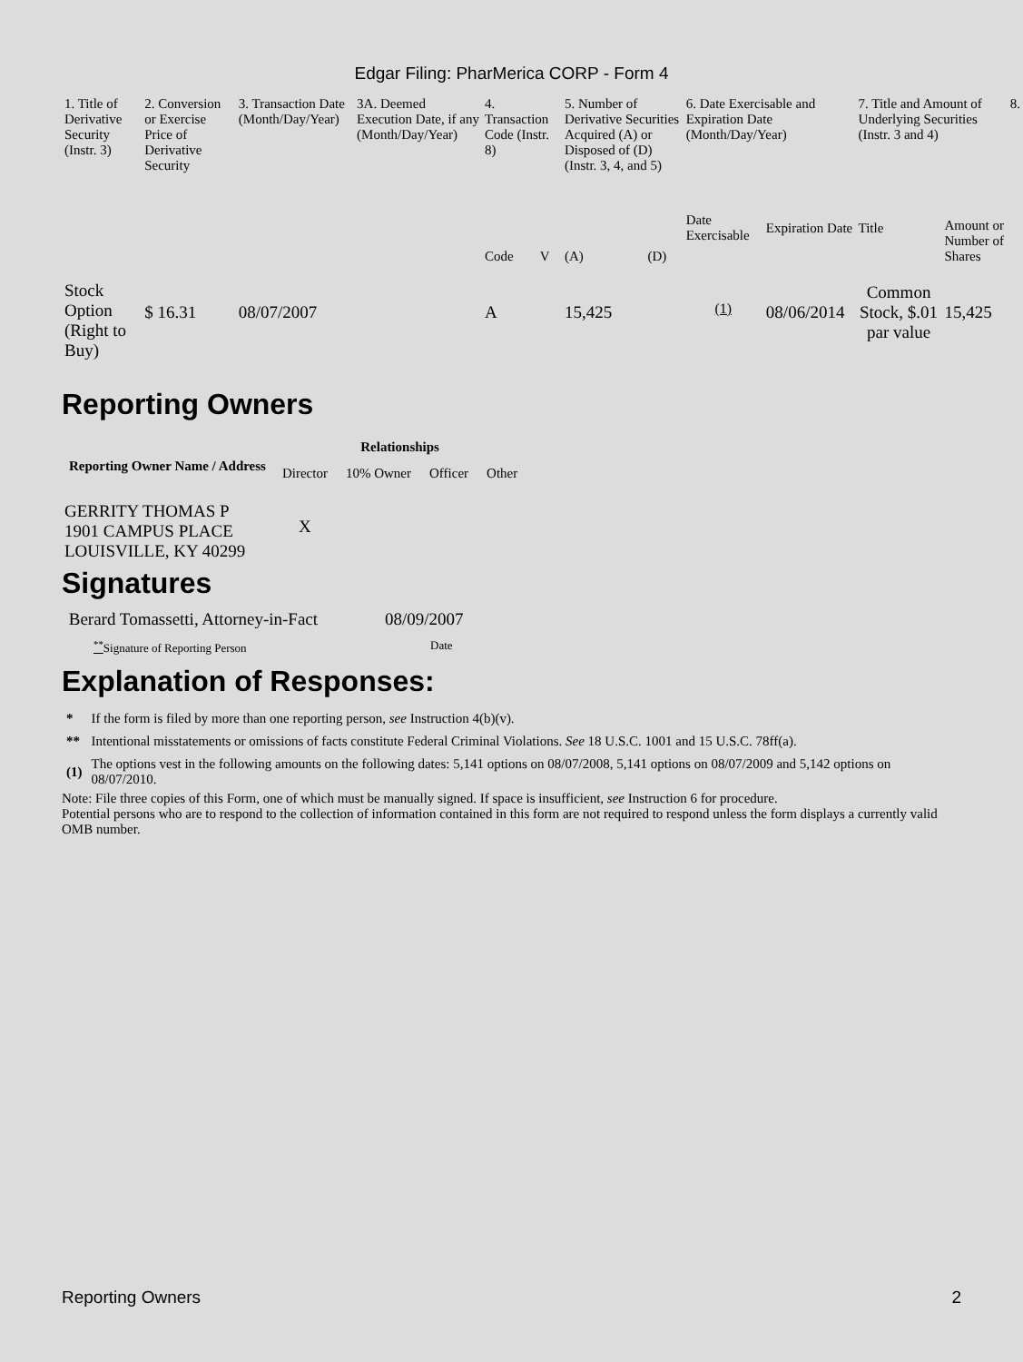Edgar Filing: PharMerica CORP - Form 4
| 1. Title of Derivative Security (Instr. 3) | 2. Conversion or Exercise Price of Derivative Security | 3. Transaction Date (Month/Day/Year) | 3A. Deemed Execution Date, if any (Month/Day/Year) | 4. Transaction Code (Instr. 8) | | 5. Number of Derivative Securities Acquired (A) or Disposed of (D) (Instr. 3, 4, and 5) | | 6. Date Exercisable and Expiration Date (Month/Day/Year) | | 7. Title and Amount of Underlying Securities (Instr. 3 and 4) | | 8. |
| --- | --- | --- | --- | --- | --- | --- | --- | --- | --- | --- | --- | --- |
| | | | | Code | V | (A) | (D) | Date Exercisable | Expiration Date | Title | Amount or Number of Shares | |
| Stock Option (Right to Buy) | $ 16.31 | 08/07/2007 | | A | | 15,425 | | <sup>(1)</sup> | 08/06/2014 | Common Stock, $.01 par value | 15,425 | |
Reporting Owners
| Reporting Owner Name / Address | Relationships | | | |
| --- | --- | --- | --- | --- |
| | Director | 10% Owner | Officer | Other |
| GERRITY THOMAS P 1901 CAMPUS PLACE LOUISVILLE, KY 40299 | X | | | |
Signatures
| Berard Tomassetti, Attorney-in-Fact | 08/09/2007 |
| <sup>**</sup> Signature of Reporting Person | Date |
Explanation of Responses:
| * | If the form is filed by more than one reporting person, see Instruction 4(b)(v). |
| ** | Intentional misstatements or omissions of facts constitute Federal Criminal Violations. See 18 U.S.C. 1001 and 15 U.S.C. 78ff(a). |
| (1) | The options vest in the following amounts on the following dates: 5,141 options on 08/07/2008, 5,141 options on 08/07/2009 and 5,142 options on 08/07/2010. |
Note: File three copies of this Form, one of which must be manually signed. If space is insufficient, see Instruction 6 for procedure.
Potential persons who are to respond to the collection of information contained in this form are not required to respond unless the form displays a currently valid OMB number.
Reporting Owners 2